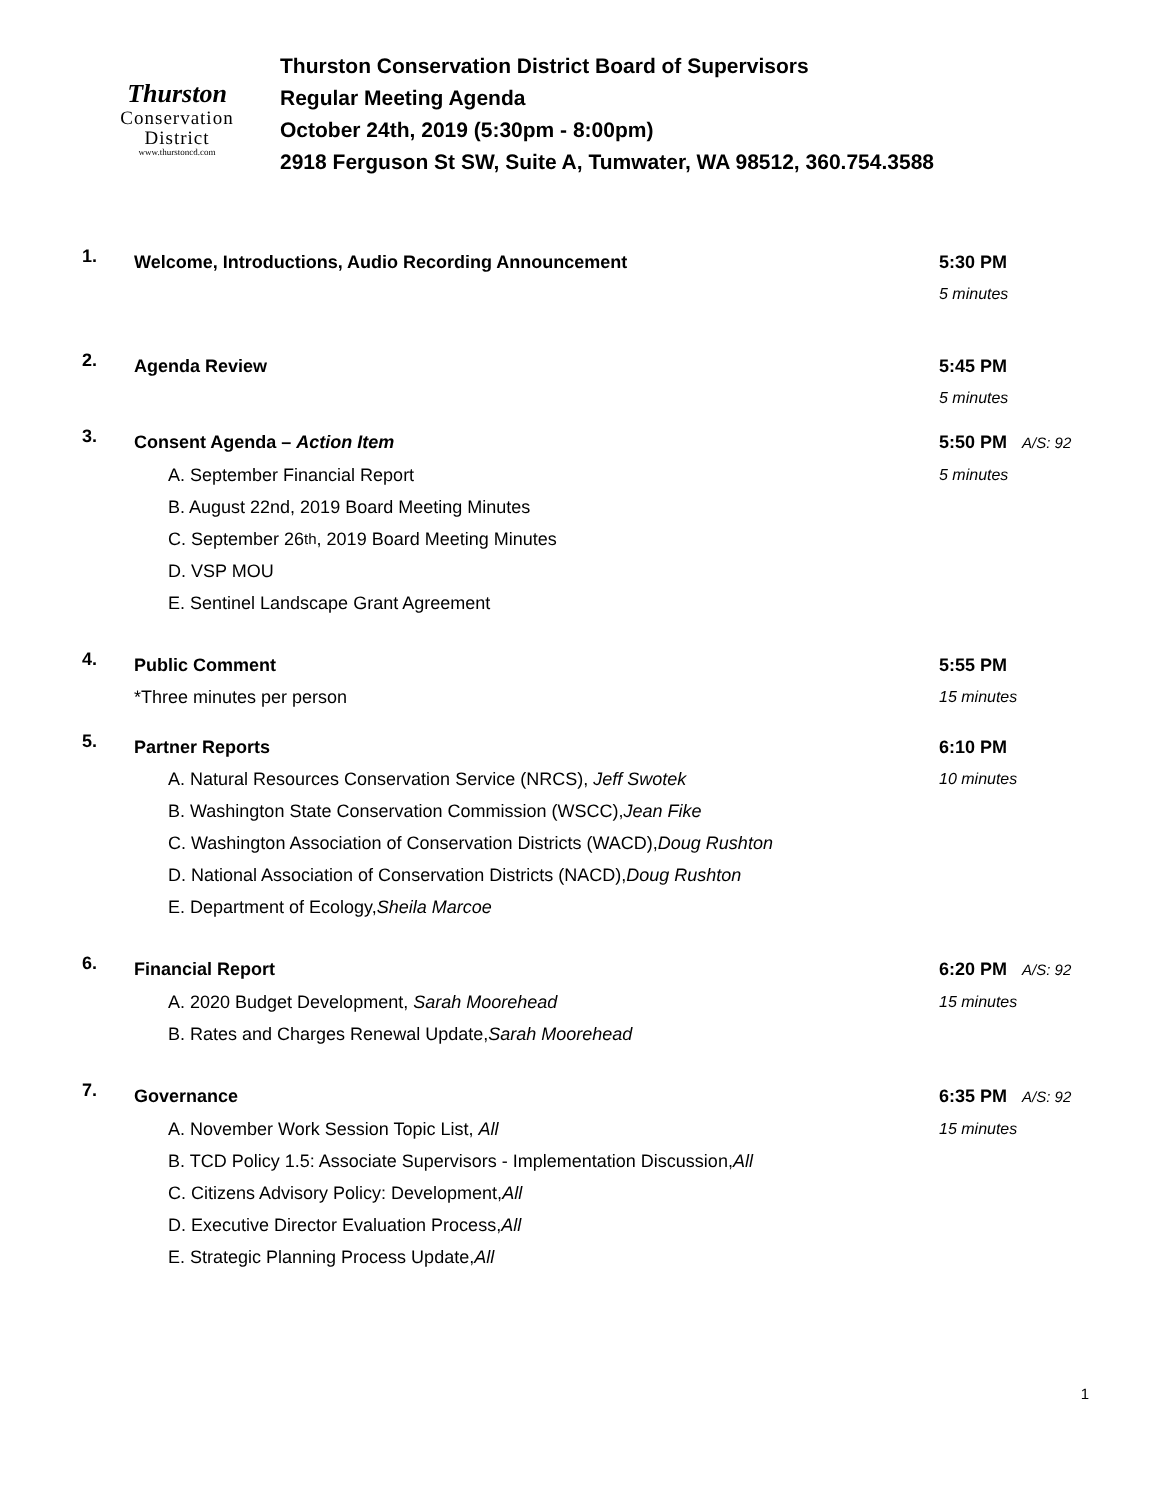Thurston
Conservation
District
www.thurstoncd.com
Thurston Conservation District Board of Supervisors
Regular Meeting Agenda
October 24th, 2019 (5:30pm - 8:00pm)
2918 Ferguson St SW, Suite A, Tumwater, WA 98512, 360.754.3588
1.
Welcome, Introductions, Audio Recording Announcement 5:30 PM
5 minutes
2.
Agenda Review 5:45 PM
5 minutes
3.
Consent Agenda – Action Item 5:50 PM A/S: 92
A. September Financial Report 5 minutes
B. August 22nd, 2019 Board Meeting Minutes
C. September 26<sup>th</sup>, 2019 Board Meeting Minutes
D. VSP MOU
E. Sentinel Landscape Grant Agreement
4.
Public Comment 5:55 PM
*Three minutes per person 15 minutes
5.
Partner Reports 6:10 PM
A. Natural Resources Conservation Service (NRCS), Jeff Swotek 10 minutes
B. Washington State Conservation Commission (WSCC), Jean Fike
C. Washington Association of Conservation Districts (WACD), Doug Rushton
D. National Association of Conservation Districts (NACD), Doug Rushton
E. Department of Ecology, Sheila Marcoe
6.
Financial Report 6:20 PM A/S: 92
A. 2020 Budget Development, Sarah Moorehead 15 minutes
B. Rates and Charges Renewal Update, Sarah Moorehead
7.
Governance 6:35 PM A/S: 92
A. November Work Session Topic List, All 15 minutes
B. TCD Policy 1.5: Associate Supervisors - Implementation Discussion, All
C. Citizens Advisory Policy: Development, All
D. Executive Director Evaluation Process, All
E. Strategic Planning Process Update, All
1